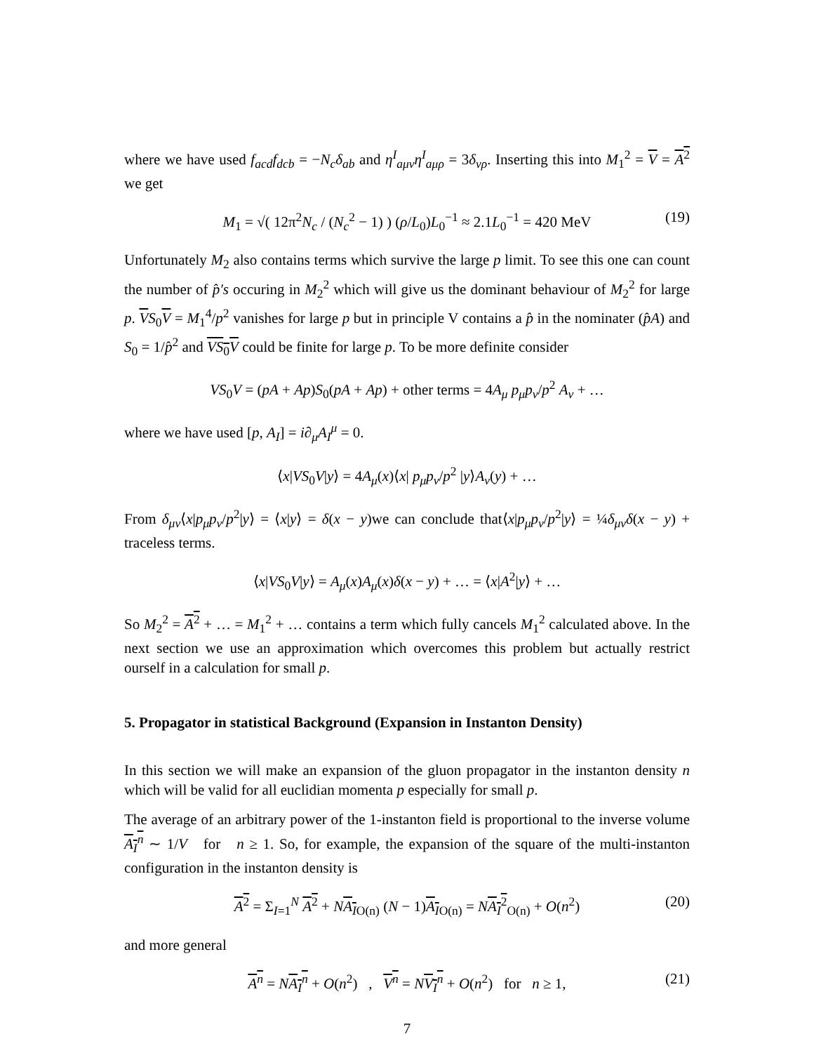where we have used f<sub>acd</sub>f<sub>dcb</sub> = −N<sub>c</sub>δ<sub>ab</sub> and η<sup>I</sup><sub>aμν</sub>η<sup>I</sup><sub>aμρ</sub> = 3δ<sub>νρ</sub>. Inserting this into M<sub>1</sub><sup>2</sup> = V = A<sup>2</sup> we get
M<sub>1</sub> = √( 12π<sup>2</sup>N<sub>c</sub> / (N<sub>c</sub><sup>2</sup> − 1) ) (ρ/L<sub>0</sub>)L<sub>0</sub><sup>−1</sup> ≈ 2.1L<sub>0</sub><sup>−1</sup> = 420 MeV (19)
Unfortunately M<sub>2</sub> also contains terms which survive the large p limit. To see this one can count the number of p̂′s occuring in M<sub>2</sub><sup>2</sup> which will give us the dominant behaviour of M<sub>2</sub><sup>2</sup> for large p. VS<sub>0</sub>V = M<sub>1</sub><sup>4</sup>/p<sup>2</sup> vanishes for large p but in principle V contains a p̂ in the nominater (p̂A) and S<sub>0</sub> = 1/p̂<sup>2</sup> and VS<sub>0</sub>V could be finite for large p. To be more definite consider
VS<sub>0</sub>V = (pA + Ap)S<sub>0</sub>(pA + Ap) + other terms = 4A<sub>μ</sub> p<sub>μ</sub>p<sub>ν</sub>/p<sup>2</sup> A<sub>ν</sub> + …
where we have used [p, A<sub>I</sub>] = i∂<sub>μ</sub>A<sub>I</sub><sup>μ</sup> = 0.
⟨x|VS<sub>0</sub>V|y⟩ = 4A<sub>μ</sub>(x)⟨x| p<sub>μ</sub>p<sub>ν</sub>/p<sup>2</sup> |y⟩A<sub>ν</sub>(y) + …
From δ<sub>μν</sub>⟨x|p<sub>μ</sub>p<sub>ν</sub>/p<sup>2</sup>|y⟩ = ⟨x|y⟩ = δ(x − y)we can conclude that⟨x|p<sub>μ</sub>p<sub>ν</sub>/p<sup>2</sup>|y⟩ = ¼δ<sub>μν</sub>δ(x − y) + traceless terms.
⟨x|VS<sub>0</sub>V|y⟩ = A<sub>μ</sub>(x)A<sub>μ</sub>(x)δ(x − y) + … = ⟨x|A<sup>2</sup>|y⟩ + …
So M<sub>2</sub><sup>2</sup> = A<sup>2</sup> + … = M<sub>1</sub><sup>2</sup> + … contains a term which fully cancels M<sub>1</sub><sup>2</sup> calculated above. In the next section we use an approximation which overcomes this problem but actually restrict ourself in a calculation for small p.
5. Propagator in statistical Background (Expansion in Instanton Density)
In this section we will make an expansion of the gluon propagator in the instanton density n which will be valid for all euclidian momenta p especially for small p.
The average of an arbitrary power of the 1-instanton field is proportional to the inverse volume A<sub>I</sub><sup>n</sup> ∼ 1/V for n ≥ 1. So, for example, the expansion of the square of the multi-instanton configuration in the instanton density is
A<sup>2</sup> = Σ<sub>I=1</sub><sup>N</sup> A<sup>2</sup> + NA<sub>I</sub><sub>O(n)</sub> (N − 1)A<sub>I</sub><sub>O(n)</sub> = NA<sub>I</sub><sup>2</sup><sub>O(n)</sub> + O(n<sup>2</sup>) (20)
and more general
A<sup>n</sup> = NA<sub>I</sub><sup>n</sup> + O(n<sup>2</sup>) , V<sup>n</sup> = NV<sub>I</sub><sup>n</sup> + O(n<sup>2</sup>) for n ≥ 1, (21)
7